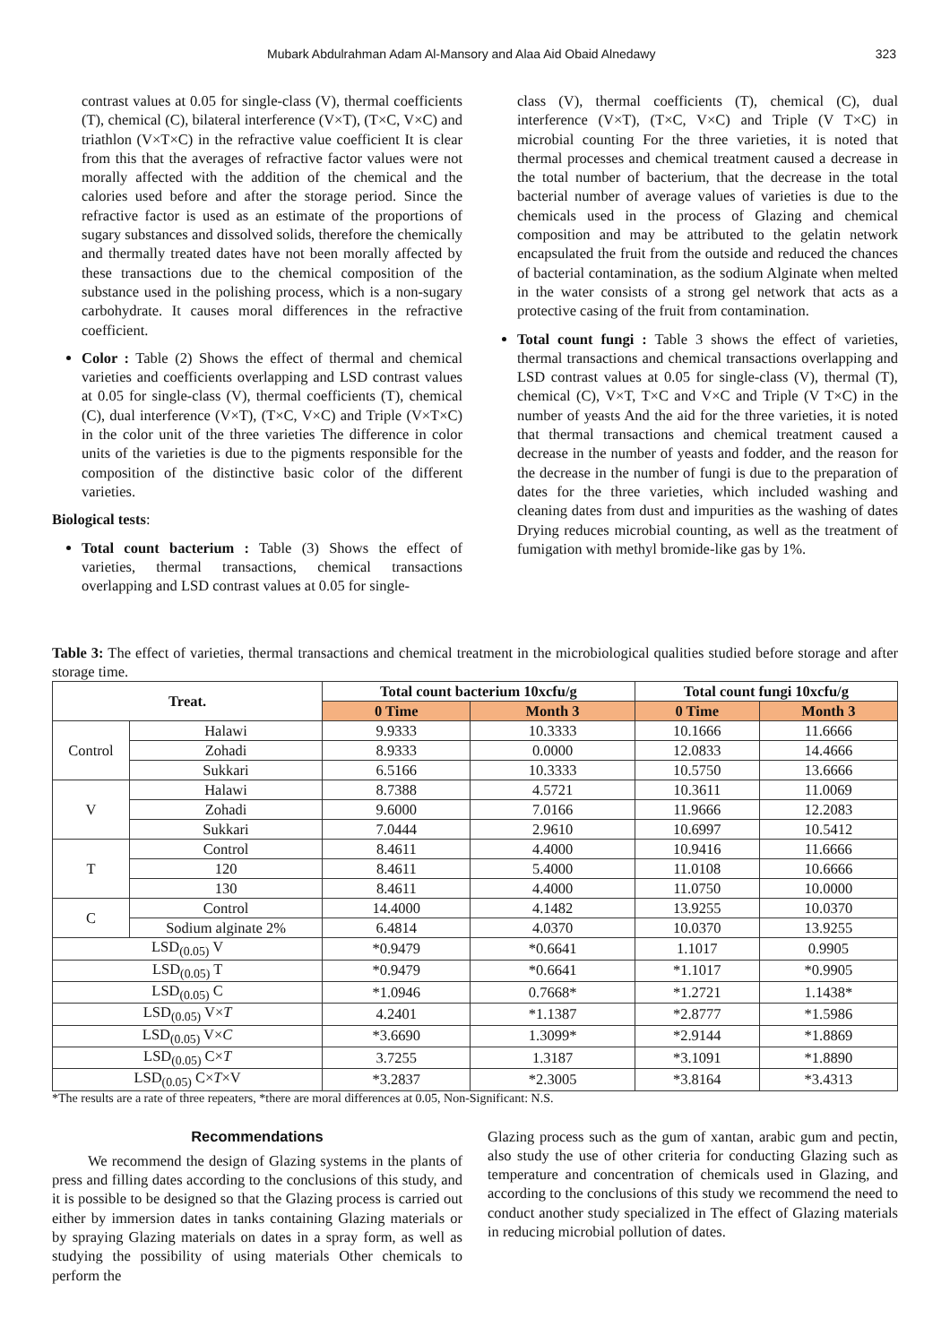Mubark Abdulrahman Adam Al-Mansory and Alaa Aid Obaid Alnedawy 323
contrast values at 0.05 for single-class (V), thermal coefficients (T), chemical (C), bilateral interference (V×T), (T×C, V×C) and triathlon (V×T×C) in the refractive value coefficient It is clear from this that the averages of refractive factor values were not morally affected with the addition of the chemical and the calories used before and after the storage period. Since the refractive factor is used as an estimate of the proportions of sugary substances and dissolved solids, therefore the chemically and thermally treated dates have not been morally affected by these transactions due to the chemical composition of the substance used in the polishing process, which is a non-sugary carbohydrate. It causes moral differences in the refractive coefficient.
Color : Table (2) Shows the effect of thermal and chemical varieties and coefficients overlapping and LSD contrast values at 0.05 for single-class (V), thermal coefficients (T), chemical (C), dual interference (V×T), (T×C, V×C) and Triple (V×T×C) in the color unit of the three varieties The difference in color units of the varieties is due to the pigments responsible for the composition of the distinctive basic color of the different varieties.
Biological tests:
Total count bacterium : Table (3) Shows the effect of varieties, thermal transactions, chemical transactions overlapping and LSD contrast values at 0.05 for single-
class (V), thermal coefficients (T), chemical (C), dual interference (V×T), (T×C, V×C) and Triple (V T×C) in microbial counting For the three varieties, it is noted that thermal processes and chemical treatment caused a decrease in the total number of bacterium, that the decrease in the total bacterial number of average values of varieties is due to the chemicals used in the process of Glazing and chemical composition and may be attributed to the gelatin network encapsulated the fruit from the outside and reduced the chances of bacterial contamination, as the sodium Alginate when melted in the water consists of a strong gel network that acts as a protective casing of the fruit from contamination.
Total count fungi : Table 3 shows the effect of varieties, thermal transactions and chemical transactions overlapping and LSD contrast values at 0.05 for single-class (V), thermal (T), chemical (C), V×T, T×C and V×C and Triple (V T×C) in the number of yeasts And the aid for the three varieties, it is noted that thermal transactions and chemical treatment caused a decrease in the number of yeasts and fodder, and the reason for the decrease in the number of fungi is due to the preparation of dates for the three varieties, which included washing and cleaning dates from dust and impurities as the washing of dates Drying reduces microbial counting, as well as the treatment of fumigation with methyl bromide-like gas by 1%.
Table 3: The effect of varieties, thermal transactions and chemical treatment in the microbiological qualities studied before storage and after storage time.
| Treat. | | Total count bacterium 10xcfu/g | | Total count fungi 10xcfu/g | |
| --- | --- | --- | --- | --- | --- |
| | | 0 Time | Month 3 | 0 Time | Month 3 |
| Control | Halawi | 9.9333 | 10.3333 | 10.1666 | 11.6666 |
| | Zohadi | 8.9333 | 0.0000 | 12.0833 | 14.4666 |
| | Sukkari | 6.5166 | 10.3333 | 10.5750 | 13.6666 |
| V | Halawi | 8.7388 | 4.5721 | 10.3611 | 11.0069 |
| | Zohadi | 9.6000 | 7.0166 | 11.9666 | 12.2083 |
| | Sukkari | 7.0444 | 2.9610 | 10.6997 | 10.5412 |
| T | Control | 8.4611 | 4.4000 | 10.9416 | 11.6666 |
| | 120 | 8.4611 | 5.4000 | 11.0108 | 10.6666 |
| | 130 | 8.4611 | 4.4000 | 11.0750 | 10.0000 |
| C | Control | 14.4000 | 4.1482 | 13.9255 | 10.0370 |
| | Sodium alginate 2% | 6.4814 | 4.0370 | 10.0370 | 13.9255 |
| LSD<sub>(0.05)</sub> V | | *0.9479 | *0.6641 | 1.1017 | 0.9905 |
| LSD<sub>(0.05)</sub> T | | *0.9479 | *0.6641 | *1.1017 | *0.9905 |
| LSD<sub>(0.05)</sub> C | | *1.0946 | 0.7668* | *1.2721 | 1.1438* |
| LSD<sub>(0.05)</sub> V× T | | 4.2401 | *1.1387 | *2.8777 | *1.5986 |
| LSD<sub>(0.05)</sub> V× C | | *3.6690 | 1.3099* | *2.9144 | *1.8869 |
| LSD<sub>(0.05)</sub> C× T | | 3.7255 | 1.3187 | *3.1091 | *1.8890 |
| LSD<sub>(0.05)</sub> C× T ×V | | *3.2837 | *2.3005 | *3.8164 | *3.4313 |
*The results are a rate of three repeaters, *there are moral differences at 0.05, Non-Significant: N.S.
Recommendations
We recommend the design of Glazing systems in the plants of press and filling dates according to the conclusions of this study, and it is possible to be designed so that the Glazing process is carried out either by immersion dates in tanks containing Glazing materials or by spraying Glazing materials on dates in a spray form, as well as studying the possibility of using materials Other chemicals to perform the
Glazing process such as the gum of xantan, arabic gum and pectin, also study the use of other criteria for conducting Glazing such as temperature and concentration of chemicals used in Glazing, and according to the conclusions of this study we recommend the need to conduct another study specialized in The effect of Glazing materials in reducing microbial pollution of dates.